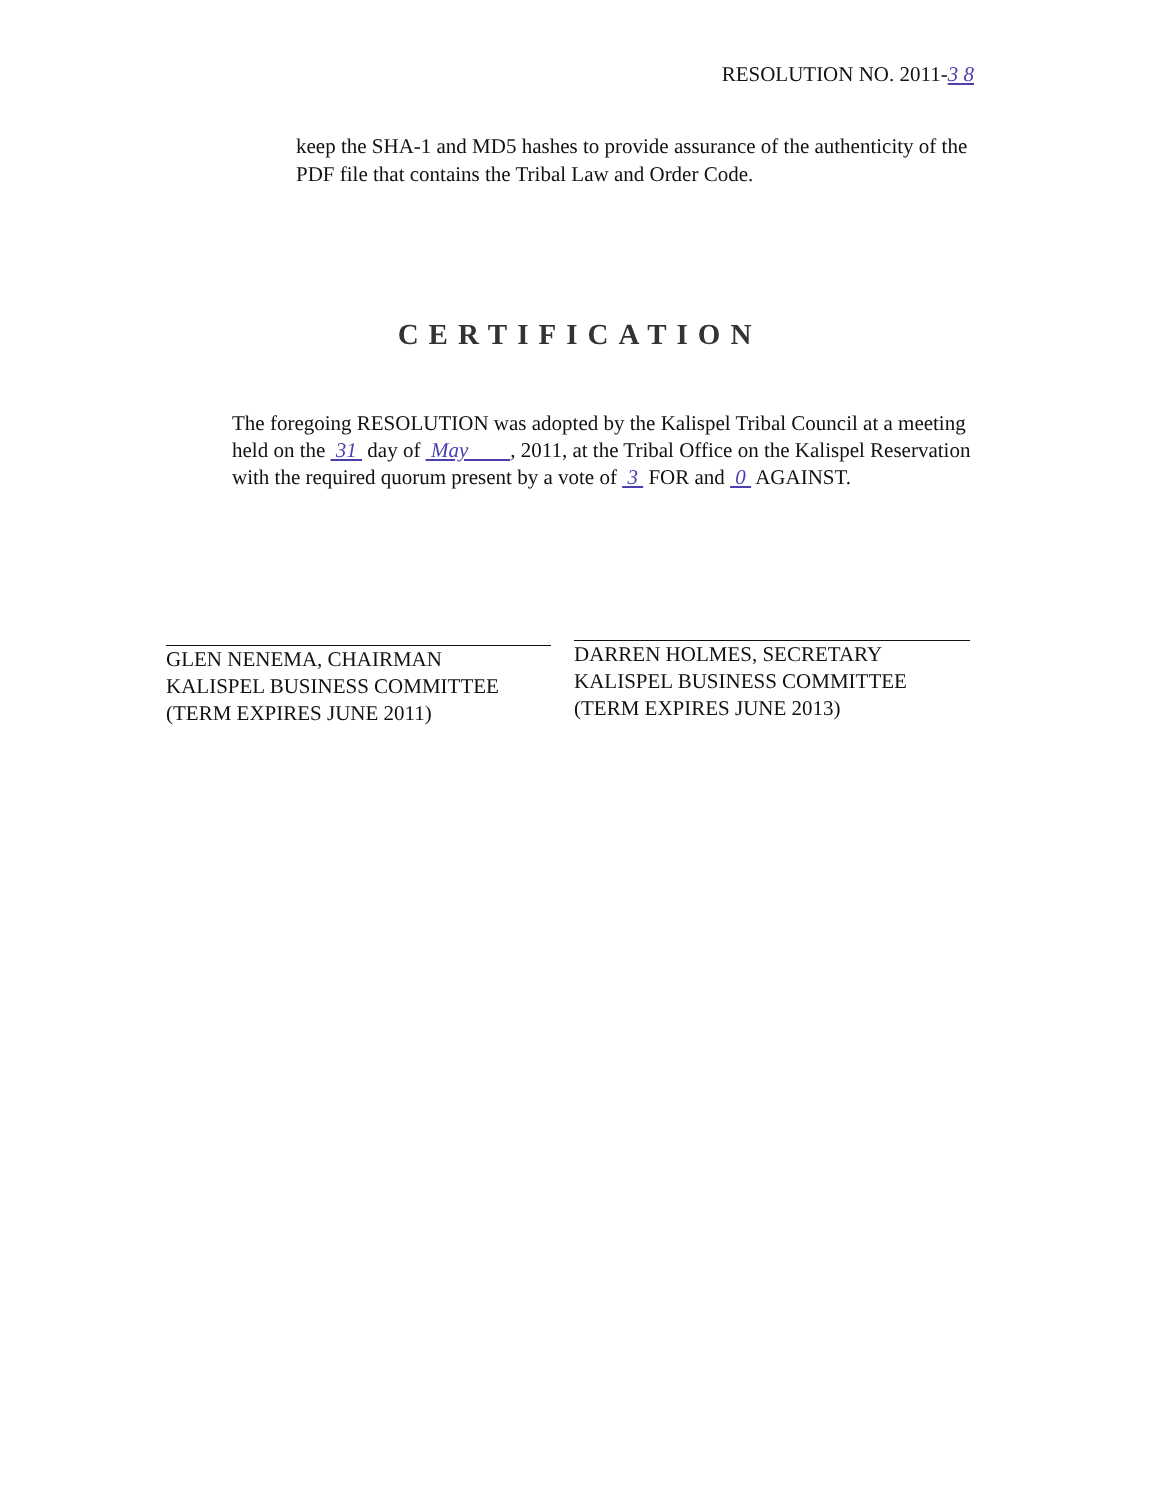RESOLUTION NO. 2011-3 8
keep the SHA-1 and MD5 hashes to provide assurance of the authenticity of the PDF file that contains the Tribal Law and Order Code.
CERTIFICATION
The foregoing RESOLUTION was adopted by the Kalispel Tribal Council at a meeting held on the 31 day of May , 2011, at the Tribal Office on the Kalispel Reservation with the required quorum present by a vote of 3 FOR and 0 AGAINST.
GLEN NENEMA, CHAIRMAN
KALISPEL BUSINESS COMMITTEE
(TERM EXPIRES JUNE 2011)
DARREN HOLMES, SECRETARY
KALISPEL BUSINESS COMMITTEE
(TERM EXPIRES JUNE 2013)